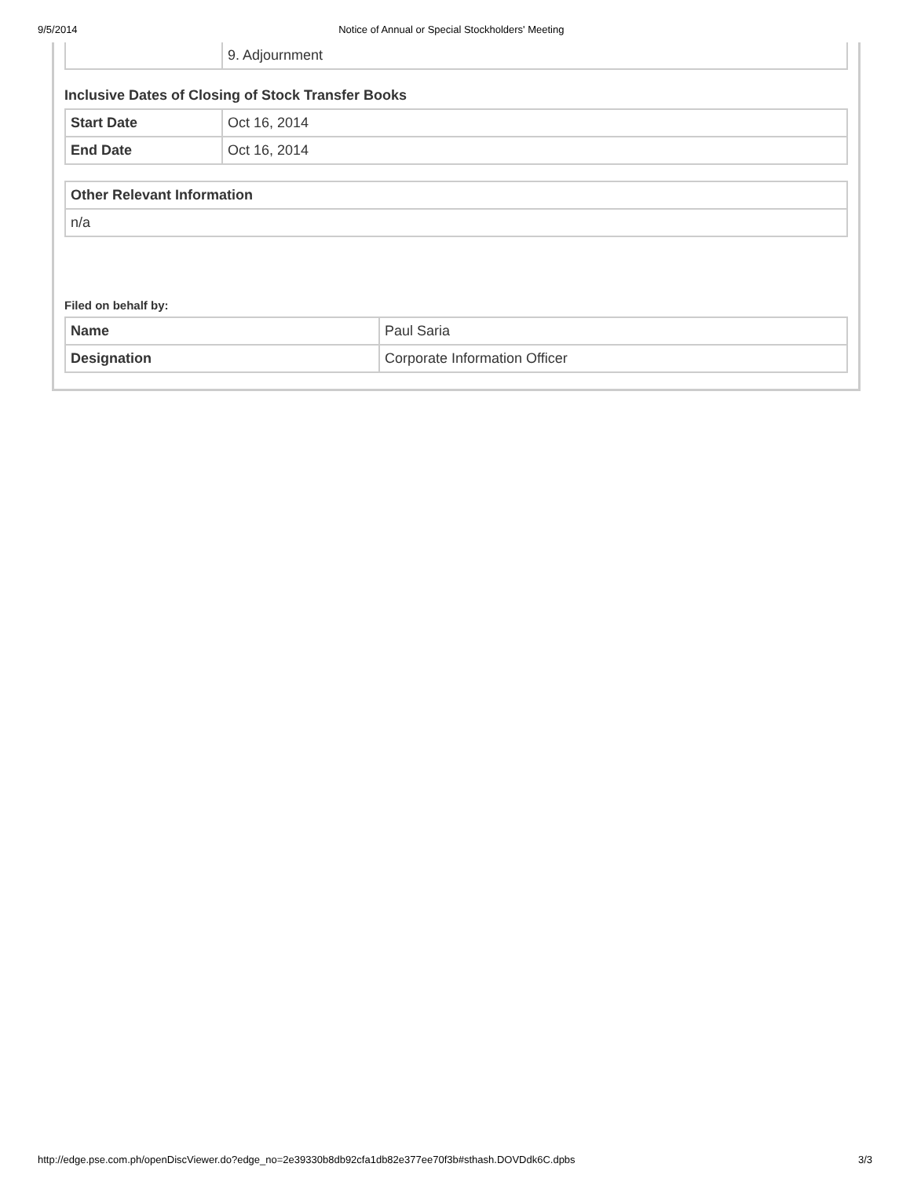9/5/2014 Notice of Annual or Special Stockholders' Meeting
| | 9. Adjournment |
Inclusive Dates of Closing of Stock Transfer Books
| Start Date | Oct 16, 2014 |
| End Date | Oct 16, 2014 |
| Other Relevant Information |
| n/a |
Filed on behalf by:
| Name | Paul Saria |
| Designation | Corporate Information Officer |
http://edge.pse.com.ph/openDiscViewer.do?edge_no=2e39330b8db92cfa1db82e377ee70f3b#sthash.DOVDdk6C.dpbs 3/3